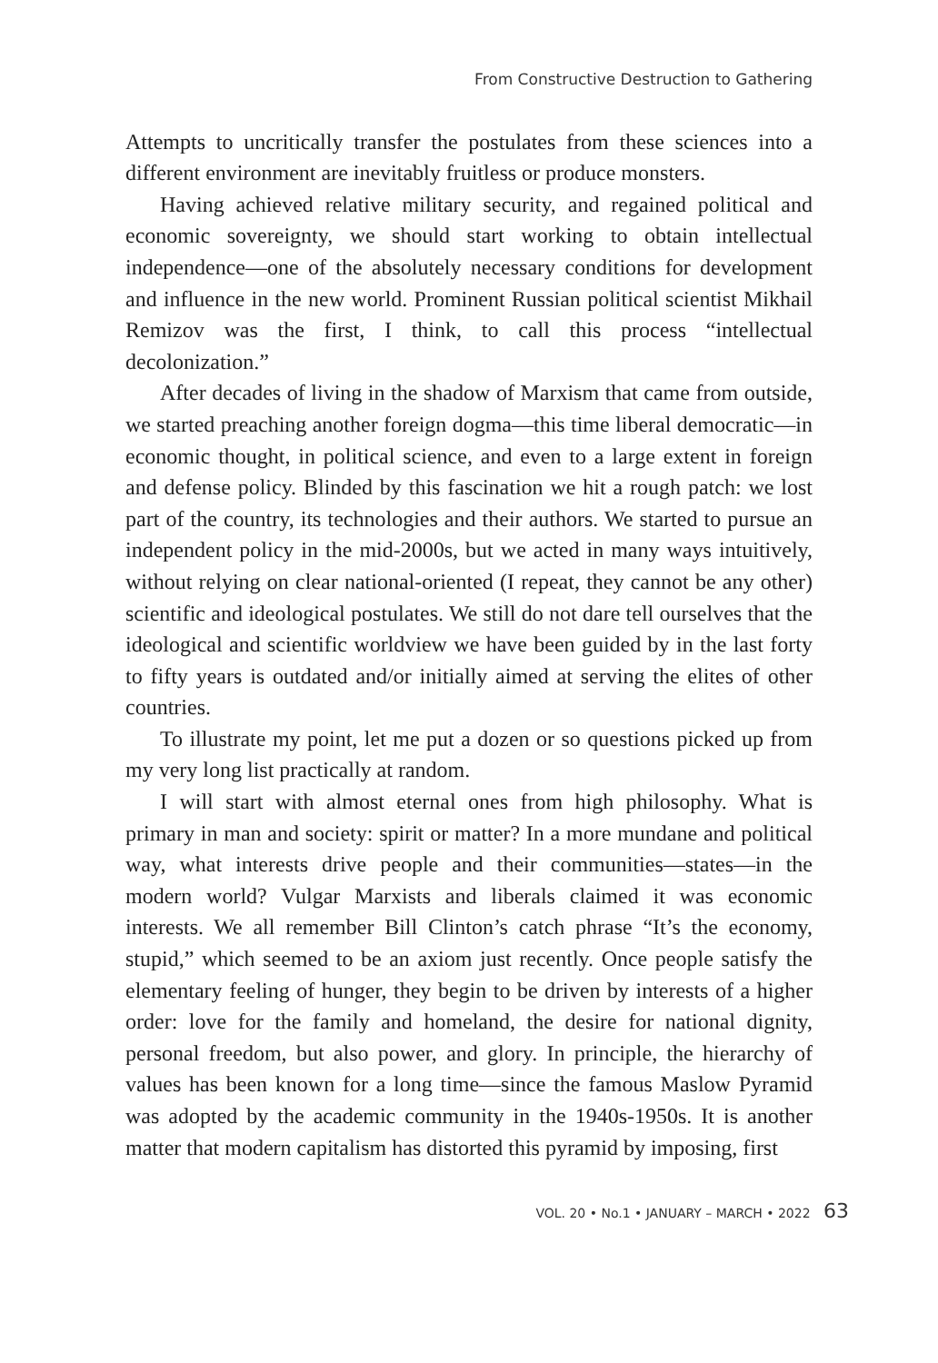From Constructive Destruction to Gathering
Attempts to uncritically transfer the postulates from these sciences into a different environment are inevitably fruitless or produce monsters.
Having achieved relative military security, and regained political and economic sovereignty, we should start working to obtain intellectual independence—one of the absolutely necessary conditions for development and influence in the new world. Prominent Russian political scientist Mikhail Remizov was the first, I think, to call this process “intellectual decolonization.”
After decades of living in the shadow of Marxism that came from outside, we started preaching another foreign dogma—this time liberal democratic—in economic thought, in political science, and even to a large extent in foreign and defense policy. Blinded by this fascination we hit a rough patch: we lost part of the country, its technologies and their authors. We started to pursue an independent policy in the mid-2000s, but we acted in many ways intuitively, without relying on clear national-oriented (I repeat, they cannot be any other) scientific and ideological postulates. We still do not dare tell ourselves that the ideological and scientific worldview we have been guided by in the last forty to fifty years is outdated and/or initially aimed at serving the elites of other countries.
To illustrate my point, let me put a dozen or so questions picked up from my very long list practically at random.
I will start with almost eternal ones from high philosophy. What is primary in man and society: spirit or matter? In a more mundane and political way, what interests drive people and their communities—states—in the modern world? Vulgar Marxists and liberals claimed it was economic interests. We all remember Bill Clinton’s catch phrase “It’s the economy, stupid,” which seemed to be an axiom just recently. Once people satisfy the elementary feeling of hunger, they begin to be driven by interests of a higher order: love for the family and homeland, the desire for national dignity, personal freedom, but also power, and glory. In principle, the hierarchy of values has been known for a long time—since the famous Maslow Pyramid was adopted by the academic community in the 1940s-1950s. It is another matter that modern capitalism has distorted this pyramid by imposing, first
VOL. 20 • No.1 • JANUARY – MARCH • 2022 63